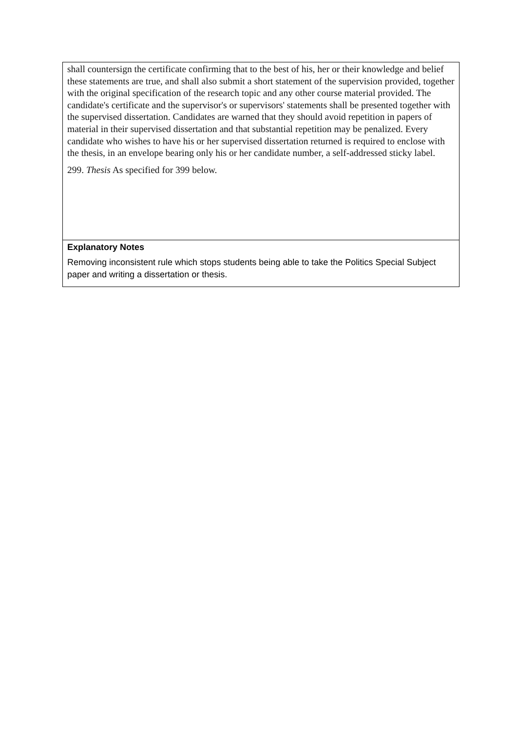| shall countersign the certificate confirming that to the best of his, her or their knowledge and belief these statements are true, and shall also submit a short statement of the supervision provided, together with the original specification of the research topic and any other course material provided. The candidate's certificate and the supervisor's or supervisors' statements shall be presented together with the supervised dissertation. Candidates are warned that they should avoid repetition in papers of material in their supervised dissertation and that substantial repetition may be penalized. Every candidate who wishes to have his or her supervised dissertation returned is required to enclose with the thesis, in an envelope bearing only his or her candidate number, a self-addressed sticky label. 299. Thesis As specified for 399 below. |
| Explanatory Notes Removing inconsistent rule which stops students being able to take the Politics Special Subject paper and writing a dissertation or thesis. |